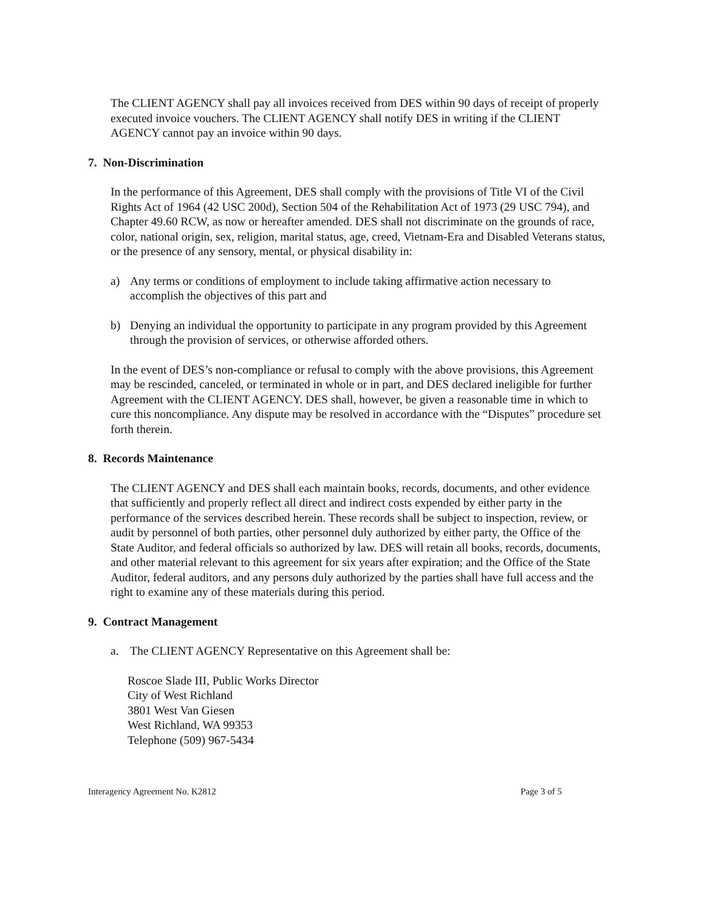The CLIENT AGENCY shall pay all invoices received from DES within 90 days of receipt of properly executed invoice vouchers. The CLIENT AGENCY shall notify DES in writing if the CLIENT AGENCY cannot pay an invoice within 90 days.
7. Non-Discrimination
In the performance of this Agreement, DES shall comply with the provisions of Title VI of the Civil Rights Act of 1964 (42 USC 200d), Section 504 of the Rehabilitation Act of 1973 (29 USC 794), and Chapter 49.60 RCW, as now or hereafter amended. DES shall not discriminate on the grounds of race, color, national origin, sex, religion, marital status, age, creed, Vietnam-Era and Disabled Veterans status, or the presence of any sensory, mental, or physical disability in:
a) Any terms or conditions of employment to include taking affirmative action necessary to accomplish the objectives of this part and
b) Denying an individual the opportunity to participate in any program provided by this Agreement through the provision of services, or otherwise afforded others.
In the event of DES’s non-compliance or refusal to comply with the above provisions, this Agreement may be rescinded, canceled, or terminated in whole or in part, and DES declared ineligible for further Agreement with the CLIENT AGENCY. DES shall, however, be given a reasonable time in which to cure this noncompliance. Any dispute may be resolved in accordance with the “Disputes” procedure set forth therein.
8. Records Maintenance
The CLIENT AGENCY and DES shall each maintain books, records, documents, and other evidence that sufficiently and properly reflect all direct and indirect costs expended by either party in the performance of the services described herein. These records shall be subject to inspection, review, or audit by personnel of both parties, other personnel duly authorized by either party, the Office of the State Auditor, and federal officials so authorized by law. DES will retain all books, records, documents, and other material relevant to this agreement for six years after expiration; and the Office of the State Auditor, federal auditors, and any persons duly authorized by the parties shall have full access and the right to examine any of these materials during this period.
9. Contract Management
a. The CLIENT AGENCY Representative on this Agreement shall be:
Roscoe Slade III, Public Works Director
City of West Richland
3801 West Van Giesen
West Richland, WA 99353
Telephone (509) 967-5434
Interagency Agreement No. K2812 Page 3 of 5